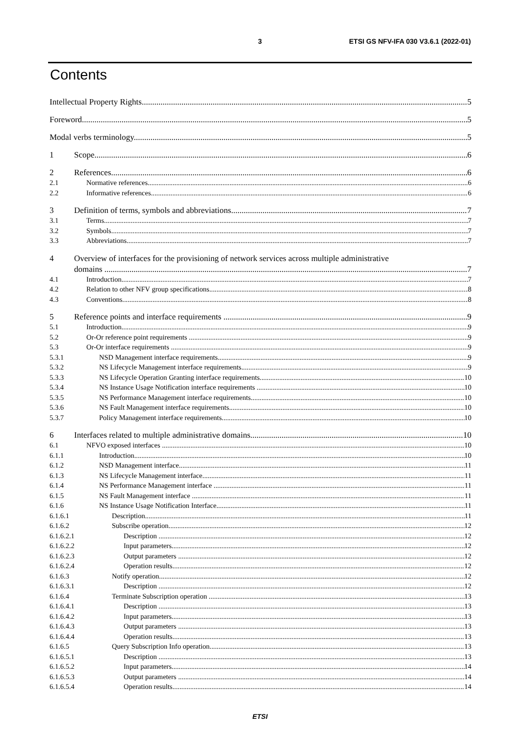3 ETSI GS NFV-IFA 030 V3.6.1 (2022-01)
Contents
Intellectual Property Rights 5
Foreword 5
Modal verbs terminology 5
1 Scope 6
2 References 6
2.1 Normative references 6
2.2 Informative references 6
3 Definition of terms, symbols and abbreviations 7
3.1 Terms 7
3.2 Symbols 7
3.3 Abbreviations 7
4 Overview of interfaces for the provisioning of network services across multiple administrative
domains 7
4.1 Introduction 7
4.2 Relation to other NFV group specifications 8
4.3 Conventions 8
5 Reference points and interface requirements 9
5.1 Introduction 9
5.2 Or-Or reference point requirements 9
5.3 Or-Or interface requirements 9
5.3.1 NSD Management interface requirements 9
5.3.2 NS Lifecycle Management interface requirements 9
5.3.3 NS Lifecycle Operation Granting interface requirements 10
5.3.4 NS Instance Usage Notification interface requirements 10
5.3.5 NS Performance Management interface requirements 10
5.3.6 NS Fault Management interface requirements 10
5.3.7 Policy Management interface requirements 10
6 Interfaces related to multiple administrative domains 10
6.1 NFVO exposed interfaces 10
6.1.1 Introduction 10
6.1.2 NSD Management interface 11
6.1.3 NS Lifecycle Management interface 11
6.1.4 NS Performance Management interface 11
6.1.5 NS Fault Management interface 11
6.1.6 NS Instance Usage Notification Interface 11
6.1.6.1 Description 11
6.1.6.2 Subscribe operation 12
6.1.6.2.1 Description 12
6.1.6.2.2 Input parameters 12
6.1.6.2.3 Output parameters 12
6.1.6.2.4 Operation results 12
6.1.6.3 Notify operation 12
6.1.6.3.1 Description 12
6.1.6.4 Terminate Subscription operation 13
6.1.6.4.1 Description 13
6.1.6.4.2 Input parameters 13
6.1.6.4.3 Output parameters 13
6.1.6.4.4 Operation results 13
6.1.6.5 Query Subscription Info operation 13
6.1.6.5.1 Description 13
6.1.6.5.2 Input parameters 14
6.1.6.5.3 Output parameters 14
6.1.6.5.4 Operation results 14
ETSI